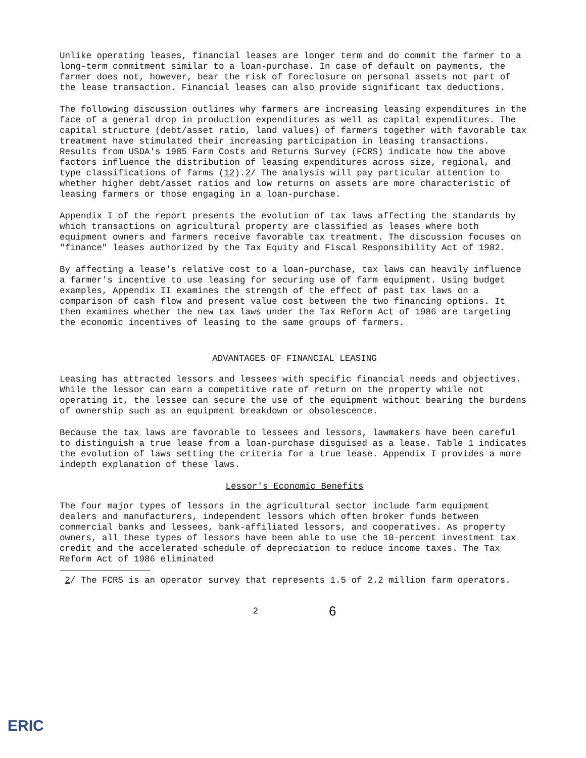Unlike operating leases, financial leases are longer term and do commit the farmer to a long-term commitment similar to a loan-purchase. In case of default on payments, the farmer does not, however, bear the risk of foreclosure on personal assets not part of the lease transaction. Financial leases can also provide significant tax deductions.
The following discussion outlines why farmers are increasing leasing expenditures in the face of a general drop in production expenditures as well as capital expenditures. The capital structure (debt/asset ratio, land values) of farmers together with favorable tax treatment have stimulated their increasing participation in leasing transactions. Results from USDA's 1985 Farm Costs and Returns Survey (FCRS) indicate how the above factors influence the distribution of leasing expenditures across size, regional, and type classifications of farms (12).2/ The analysis will pay particular attention to whether higher debt/asset ratios and low returns on assets are more characteristic of leasing farmers or those engaging in a loan-purchase.
Appendix I of the report presents the evolution of tax laws affecting the standards by which transactions on agricultural property are classified as leases where both equipment owners and farmers receive favorable tax treatment. The discussion focuses on "finance" leases authorized by the Tax Equity and Fiscal Responsibility Act of 1982.
By affecting a lease's relative cost to a loan-purchase, tax laws can heavily influence a farmer's incentive to use leasing for securing use of farm equipment. Using budget examples, Appendix II examines the strength of the effect of past tax laws on a comparison of cash flow and present value cost between the two financing options. It then examines whether the new tax laws under the Tax Reform Act of 1986 are targeting the economic incentives of leasing to the same groups of farmers.
ADVANTAGES OF FINANCIAL LEASING
Leasing has attracted lessors and lessees with specific financial needs and objectives. While the lessor can earn a competitive rate of return on the property while not operating it, the lessee can secure the use of the equipment without bearing the burdens of ownership such as an equipment breakdown or obsolescence.
Because the tax laws are favorable to lessees and lessors, lawmakers have been careful to distinguish a true lease from a loan-purchase disguised as a lease. Table 1 indicates the evolution of laws setting the criteria for a true lease. Appendix I provides a more indepth explanation of these laws.
Lessor's Economic Benefits
The four major types of lessors in the agricultural sector include farm equipment dealers and manufacturers, independent lessors which often broker funds between commercial banks and lessees, bank-affiliated lessors, and cooperatives. As property owners, all these types of lessors have been able to use the 10-percent investment tax credit and the accelerated schedule of depreciation to reduce income taxes. The Tax Reform Act of 1986 eliminated
2/ The FCRS is an operator survey that represents 1.5 of 2.2 million farm operators.
2 6
ERIC